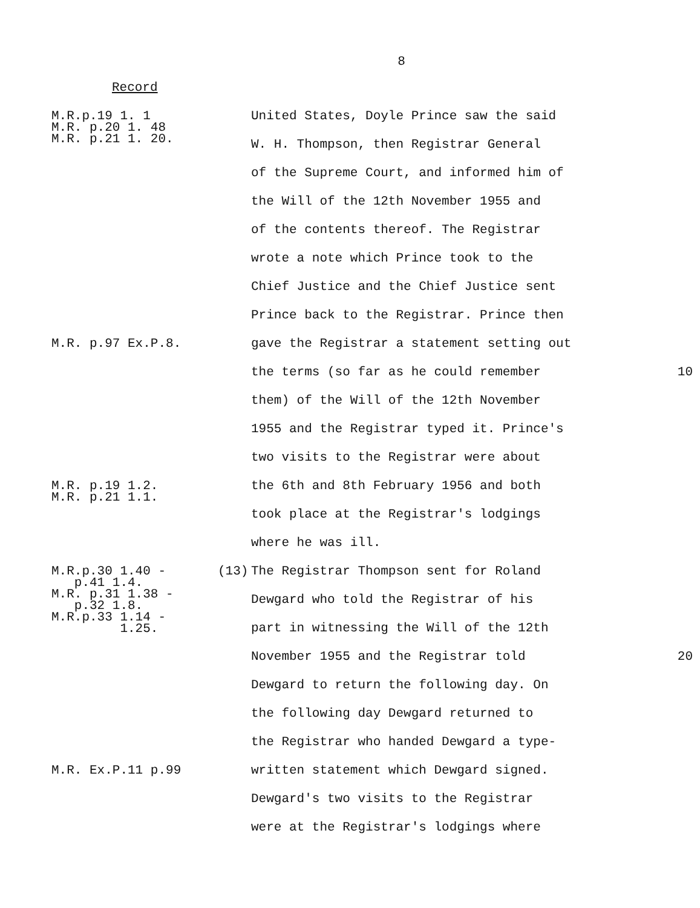8
Record
M.R.p.19 1. 1
M.R. p.20 1. 48
M.R. p.21 1. 20.
United States, Doyle Prince saw the said
W. H. Thompson, then Registrar General
of the Supreme Court, and informed him of
the Will of the 12th November 1955 and
of the contents thereof. The Registrar
wrote a note which Prince took to the
Chief Justice and the Chief Justice sent
Prince back to the Registrar. Prince then
M.R. p.97 Ex.P.8.
gave the Registrar a statement setting out
the terms (so far as he could remember 10
them) of the Will of the 12th November
1955 and the Registrar typed it. Prince's
two visits to the Registrar were about
M.R. p.19 1.2.
M.R. p.21 1.1.
the 6th and 8th February 1956 and both
took place at the Registrar's lodgings
where he was ill.
M.R.p.30 1.40 -
p.41 1.4.
M.R. p.31 1.38 -
p.32 1.8.
M.R.p.33 1.14 -
1.25.
(13) The Registrar Thompson sent for Roland
Dewgard who told the Registrar of his
part in witnessing the Will of the 12th
November 1955 and the Registrar told
20
Dewgard to return the following day. On
the following day Dewgard returned to
the Registrar who handed Dewgard a type-
M.R. Ex.P.11 p.99
written statement which Dewgard signed.
Dewgard's two visits to the Registrar
were at the Registrar's lodgings where